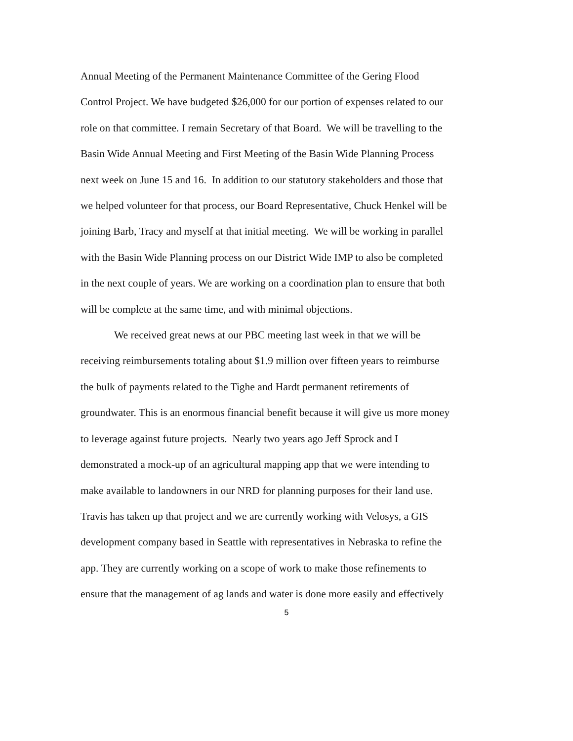Annual Meeting of the Permanent Maintenance Committee of the Gering Flood
Control Project. We have budgeted $26,000 for our portion of expenses related to our
role on that committee. I remain Secretary of that Board. We will be travelling to the
Basin Wide Annual Meeting and First Meeting of the Basin Wide Planning Process
next week on June 15 and 16. In addition to our statutory stakeholders and those that
we helped volunteer for that process, our Board Representative, Chuck Henkel will be
joining Barb, Tracy and myself at that initial meeting. We will be working in parallel
with the Basin Wide Planning process on our District Wide IMP to also be completed
in the next couple of years. We are working on a coordination plan to ensure that both
will be complete at the same time, and with minimal objections.
We received great news at our PBC meeting last week in that we will be
receiving reimbursements totaling about $1.9 million over fifteen years to reimburse
the bulk of payments related to the Tighe and Hardt permanent retirements of
groundwater. This is an enormous financial benefit because it will give us more money
to leverage against future projects. Nearly two years ago Jeff Sprock and I
demonstrated a mock-up of an agricultural mapping app that we were intending to
make available to landowners in our NRD for planning purposes for their land use.
Travis has taken up that project and we are currently working with Velosys, a GIS
development company based in Seattle with representatives in Nebraska to refine the
app. They are currently working on a scope of work to make those refinements to
ensure that the management of ag lands and water is done more easily and effectively
5